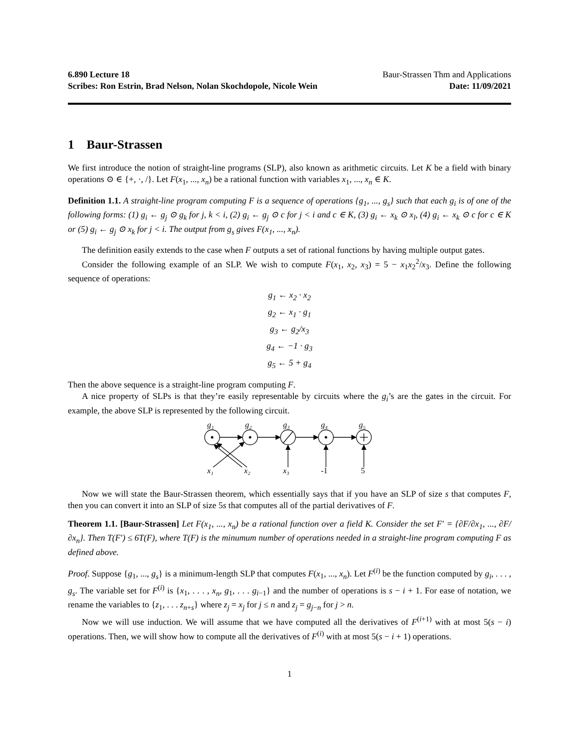6.890 Lecture 18 Baur-Strassen Thm and Applications
Scribes: Ron Estrin, Brad Nelson, Nolan Skochdopole, Nicole Wein Date: 11/09/2021
1 Baur-Strassen
We first introduce the notion of straight-line programs (SLP), also known as arithmetic circuits. Let K be a field with binary operations ⊙ ∈ {+, ·, /}. Let F(x<sub>1</sub>, ..., x<sub>n</sub>) be a rational function with variables x<sub>1</sub>, ..., x<sub>n</sub> ∈ K.
Definition 1.1. A straight-line program computing F is a sequence of operations {g<sub>1</sub>, ..., g<sub>s</sub>} such that each g<sub>i</sub> is of one of the following forms: (1) g<sub>i</sub> ← g<sub>j</sub> ⊙ g<sub>k</sub> for j, k < i, (2) g<sub>i</sub> ← g<sub>j</sub> ⊙ c for j < i and c ∈ K, (3) g<sub>i</sub> ← x<sub>k</sub> ⊙ x<sub>l</sub>, (4) g<sub>i</sub> ← x<sub>k</sub> ⊙ c for c ∈ K or (5) g<sub>i</sub> ← g<sub>j</sub> ⊙ x<sub>k</sub> for j < i. The output from g<sub>s</sub> gives F(x<sub>1</sub>, ..., x<sub>n</sub>).
The definition easily extends to the case when F outputs a set of rational functions by having multiple output gates.
Consider the following example of an SLP. We wish to compute F(x<sub>1</sub>, x<sub>2</sub>, x<sub>3</sub>) = 5 − x<sub>1</sub>x<sub>2</sub><sup>2</sup>/x<sub>3</sub>. Define the following sequence of operations:
g<sub>1</sub> ← x<sub>2</sub> · x<sub>2</sub>
g<sub>2</sub> ← x<sub>1</sub> · g<sub>1</sub>
g<sub>3</sub> ← g<sub>2</sub>/x<sub>3</sub>
g<sub>4</sub> ← −1 · g<sub>3</sub>
g<sub>5</sub> ← 5 + g<sub>4</sub>
Then the above sequence is a straight-line program computing F.
A nice property of SLPs is that they’re easily representable by circuits where the g<sub>i</sub>’s are the gates in the circuit. For example, the above SLP is represented by the following circuit.
g₁
g₂
g₃
g₄
g₅
x₁
x₂
x₃
-1
5
Now we will state the Baur-Strassen theorem, which essentially says that if you have an SLP of size s that computes F, then you can convert it into an SLP of size 5s that computes all of the partial derivatives of F.
Theorem 1.1. [Baur-Strassen] Let F(x<sub>1</sub>, ..., x<sub>n</sub>) be a rational function over a field K. Consider the set F′ = {∂F/∂x<sub>1</sub>, ..., ∂F/∂x<sub>n</sub>}. Then T(F′) ≤ 6T(F), where T(F) is the minumum number of operations needed in a straight-line program computing F as defined above.
Proof. Suppose {g<sub>1</sub>, ..., g<sub>s</sub>} is a minimum-length SLP that computes F(x<sub>1</sub>, ..., x<sub>n</sub>). Let F<sup>(i)</sup> be the function computed by g<sub>i</sub>, . . . , g<sub>s</sub>. The variable set for F<sup>(i)</sup> is {x<sub>1</sub>, . . . , x<sub>n</sub>, g<sub>1</sub>, . . . g<sub>i−1</sub>} and the number of operations is s − i + 1. For ease of notation, we rename the variables to {z<sub>1</sub>, . . . z<sub>n+s</sub>} where z<sub>j</sub> = x<sub>j</sub> for j ≤ n and z<sub>j</sub> = g<sub>j−n</sub> for j > n.
Now we will use induction. We will assume that we have computed all the derivatives of F<sup>(i+1)</sup> with at most 5(s − i) operations. Then, we will show how to compute all the derivatives of F<sup>(i)</sup> with at most 5(s − i + 1) operations.
1